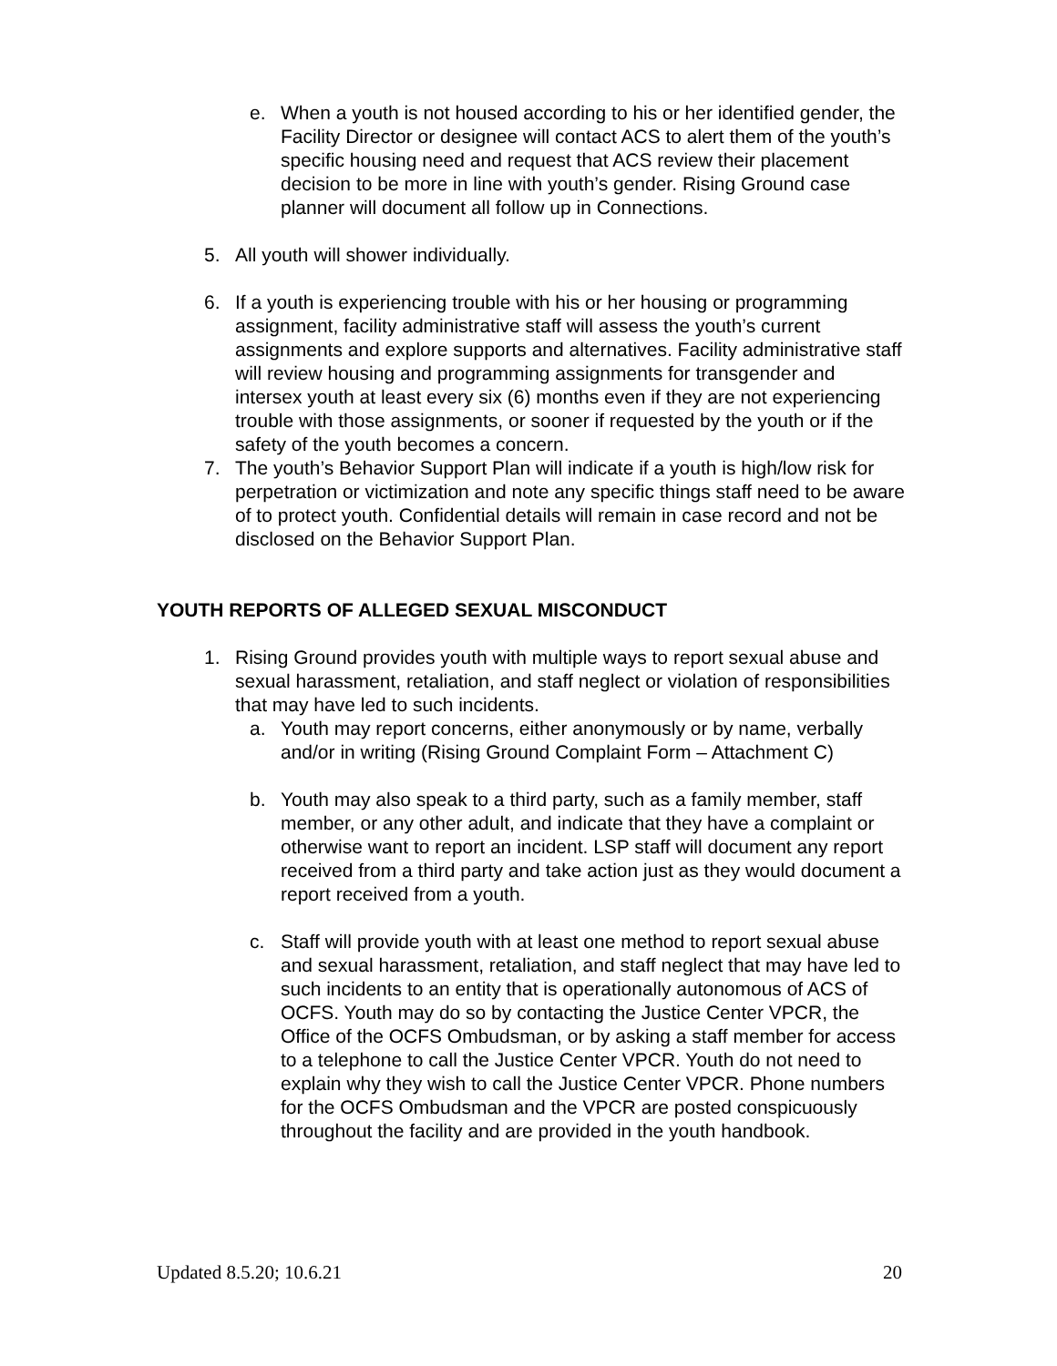e. When a youth is not housed according to his or her identified gender, the Facility Director or designee will contact ACS to alert them of the youth’s specific housing need and request that ACS review their placement decision to be more in line with youth’s gender. Rising Ground case planner will document all follow up in Connections.
5. All youth will shower individually.
6. If a youth is experiencing trouble with his or her housing or programming assignment, facility administrative staff will assess the youth’s current assignments and explore supports and alternatives. Facility administrative staff will review housing and programming assignments for transgender and intersex youth at least every six (6) months even if they are not experiencing trouble with those assignments, or sooner if requested by the youth or if the safety of the youth becomes a concern.
7. The youth’s Behavior Support Plan will indicate if a youth is high/low risk for perpetration or victimization and note any specific things staff need to be aware of to protect youth. Confidential details will remain in case record and not be disclosed on the Behavior Support Plan.
YOUTH REPORTS OF ALLEGED SEXUAL MISCONDUCT
1. Rising Ground provides youth with multiple ways to report sexual abuse and sexual harassment, retaliation, and staff neglect or violation of responsibilities that may have led to such incidents.
a. Youth may report concerns, either anonymously or by name, verbally and/or in writing (Rising Ground Complaint Form – Attachment C)
b. Youth may also speak to a third party, such as a family member, staff member, or any other adult, and indicate that they have a complaint or otherwise want to report an incident. LSP staff will document any report received from a third party and take action just as they would document a report received from a youth.
c. Staff will provide youth with at least one method to report sexual abuse and sexual harassment, retaliation, and staff neglect that may have led to such incidents to an entity that is operationally autonomous of ACS of OCFS. Youth may do so by contacting the Justice Center VPCR, the Office of the OCFS Ombudsman, or by asking a staff member for access to a telephone to call the Justice Center VPCR. Youth do not need to explain why they wish to call the Justice Center VPCR. Phone numbers for the OCFS Ombudsman and the VPCR are posted conspicuously throughout the facility and are provided in the youth handbook.
Updated 8.5.20; 10.6.21 20